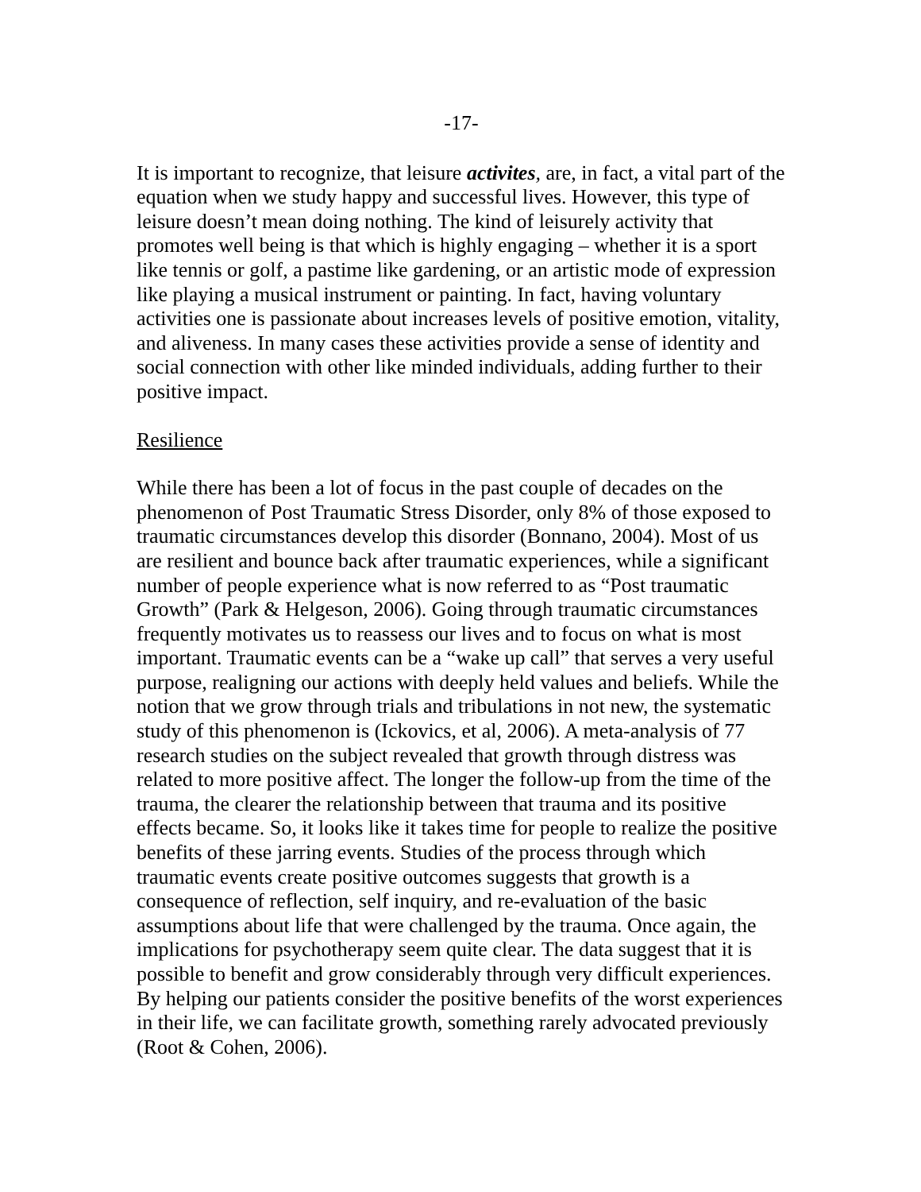-17-
It is important to recognize, that leisure activites, are, in fact, a vital part of the equation when we study happy and successful lives. However, this type of leisure doesn’t mean doing nothing. The kind of leisurely activity that promotes well being is that which is highly engaging – whether it is a sport like tennis or golf, a pastime like gardening, or an artistic mode of expression like playing a musical instrument or painting. In fact, having voluntary activities one is passionate about increases levels of positive emotion, vitality, and aliveness. In many cases these activities provide a sense of identity and social connection with other like minded individuals, adding further to their positive impact.
Resilience
While there has been a lot of focus in the past couple of decades on the phenomenon of Post Traumatic Stress Disorder, only 8% of those exposed to traumatic circumstances develop this disorder (Bonnano, 2004). Most of us are resilient and bounce back after traumatic experiences, while a significant number of people experience what is now referred to as “Post traumatic Growth” (Park & Helgeson, 2006). Going through traumatic circumstances frequently motivates us to reassess our lives and to focus on what is most important. Traumatic events can be a “wake up call” that serves a very useful purpose, realigning our actions with deeply held values and beliefs. While the notion that we grow through trials and tribulations in not new, the systematic study of this phenomenon is (Ickovics, et al, 2006). A meta-analysis of 77 research studies on the subject revealed that growth through distress was related to more positive affect. The longer the follow-up from the time of the trauma, the clearer the relationship between that trauma and its positive effects became. So, it looks like it takes time for people to realize the positive benefits of these jarring events. Studies of the process through which traumatic events create positive outcomes suggests that growth is a consequence of reflection, self inquiry, and re-evaluation of the basic assumptions about life that were challenged by the trauma. Once again, the implications for psychotherapy seem quite clear. The data suggest that it is possible to benefit and grow considerably through very difficult experiences. By helping our patients consider the positive benefits of the worst experiences in their life, we can facilitate growth, something rarely advocated previously (Root & Cohen, 2006).